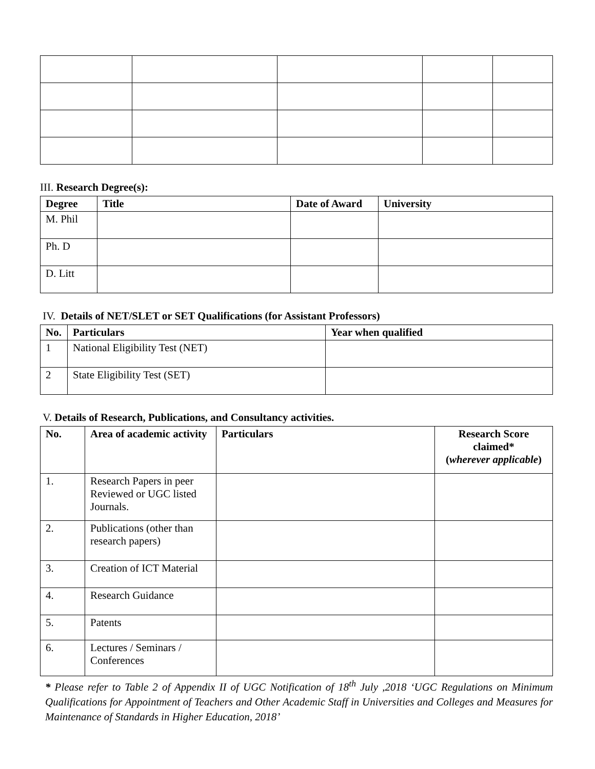III. Research Degree(s):
| Degree | Title | Date of Award | University |
| --- | --- | --- | --- |
| M. Phil | | | |
| Ph. D | | | |
| D. Litt | | | |
IV. Details of NET/SLET or SET Qualifications (for Assistant Professors)
| No. | Particulars | Year when qualified |
| --- | --- | --- |
| 1 | National Eligibility Test (NET) | |
| 2 | State Eligibility Test (SET) | |
V. Details of Research, Publications, and Consultancy activities.
| No. | Area of academic activity | Particulars | Research Score claimed* ( wherever applicable ) |
| --- | --- | --- | --- |
| 1. | Research Papers in peer Reviewed or UGC listed Journals. | | |
| 2. | Publications (other than research papers) | | |
| 3. | Creation of ICT Material | | |
| 4. | Research Guidance | | |
| 5. | Patents | | |
| 6. | Lectures / Seminars / Conferences | | |
* Please refer to Table 2 of Appendix II of UGC Notification of 18<sup>th</sup> July ,2018 ‘UGC Regulations on Minimum Qualifications for Appointment of Teachers and Other Academic Staff in Universities and Colleges and Measures for Maintenance of Standards in Higher Education, 2018’